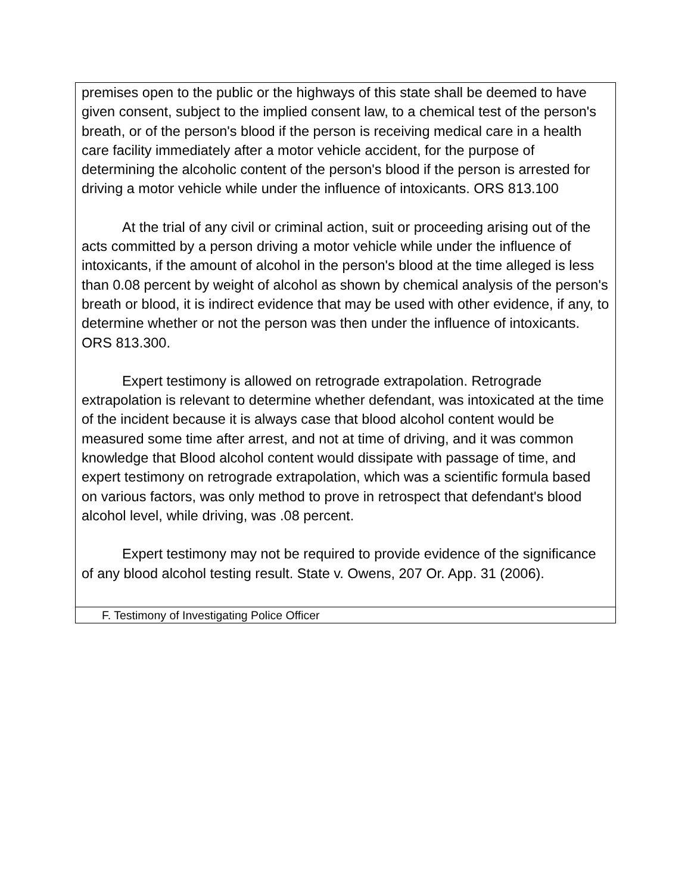| premises open to the public or the highways of this state shall be deemed to have given consent, subject to the implied consent law, to a chemical test of the person's breath, or of the person's blood if the person is receiving medical care in a health care facility immediately after a motor vehicle accident, for the purpose of determining the alcoholic content of the person's blood if the person is arrested for driving a motor vehicle while under the influence of intoxicants. ORS 813.100 At the trial of any civil or criminal action, suit or proceeding arising out of the acts committed by a person driving a motor vehicle while under the influence of intoxicants, if the amount of alcohol in the person's blood at the time alleged is less than 0.08 percent by weight of alcohol as shown by chemical analysis of the person's breath or blood, it is indirect evidence that may be used with other evidence, if any, to determine whether or not the person was then under the influence of intoxicants. ORS 813.300. Expert testimony is allowed on retrograde extrapolation. Retrograde extrapolation is relevant to determine whether defendant, was intoxicated at the time of the incident because it is always case that blood alcohol content would be measured some time after arrest, and not at time of driving, and it was common knowledge that Blood alcohol content would dissipate with passage of time, and expert testimony on retrograde extrapolation, which was a scientific formula based on various factors, was only method to prove in retrospect that defendant's blood alcohol level, while driving, was .08 percent. Expert testimony may not be required to provide evidence of the significance of any blood alcohol testing result. State v. Owens, 207 Or. App. 31 (2006). |
| F. Testimony of Investigating Police Officer |